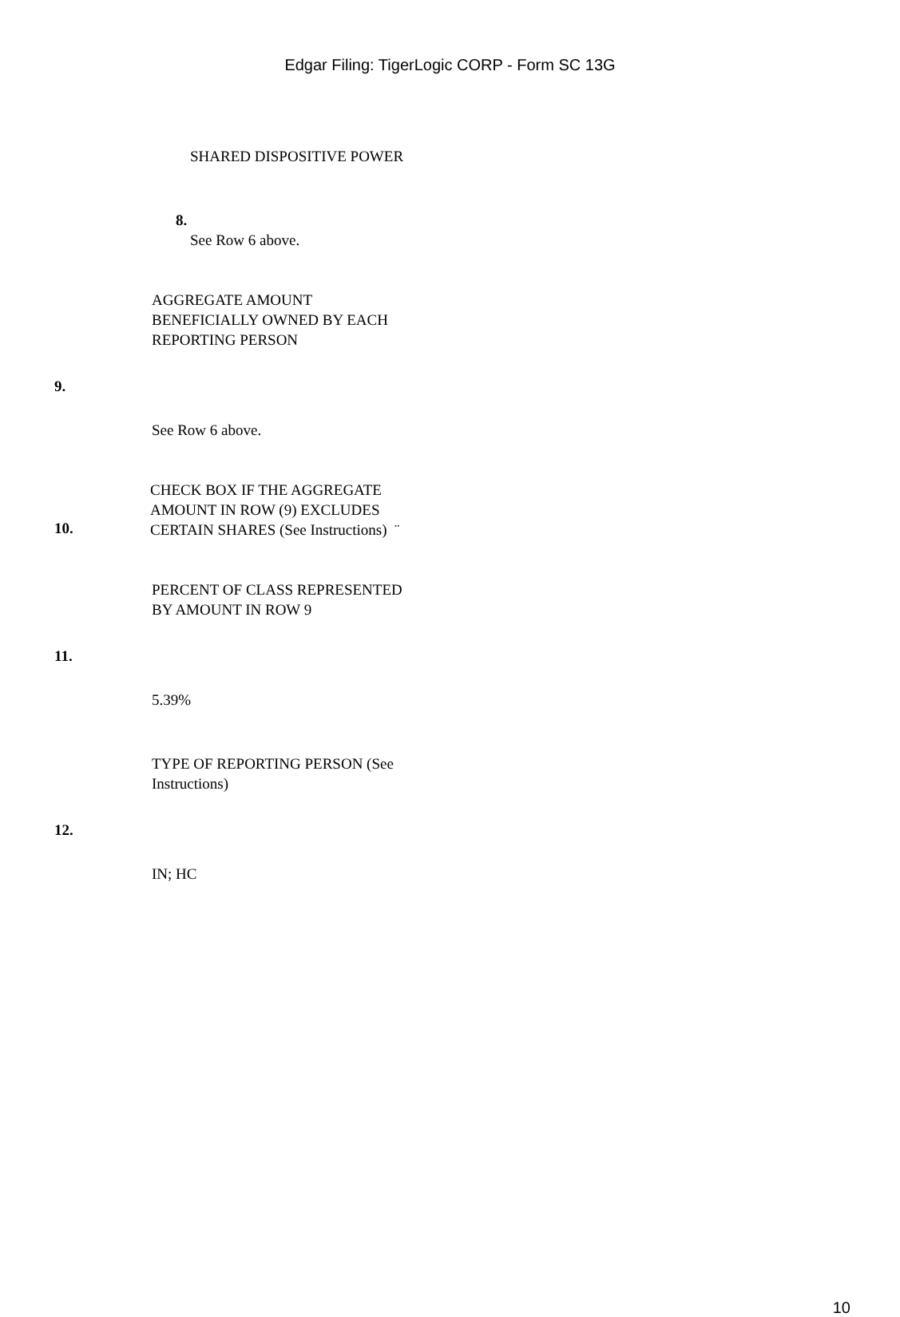Edgar Filing: TigerLogic CORP - Form SC 13G
SHARED DISPOSITIVE POWER
8.
See Row 6 above.
AGGREGATE AMOUNT
BENEFICIALLY OWNED BY EACH
REPORTING PERSON
9.
See Row 6 above.
10.
CHECK BOX IF THE AGGREGATE
AMOUNT IN ROW (9) EXCLUDES
CERTAIN SHARES (See Instructions) ¨
PERCENT OF CLASS REPRESENTED
BY AMOUNT IN ROW 9
11.
5.39%
TYPE OF REPORTING PERSON (See
Instructions)
12.
IN; HC
10